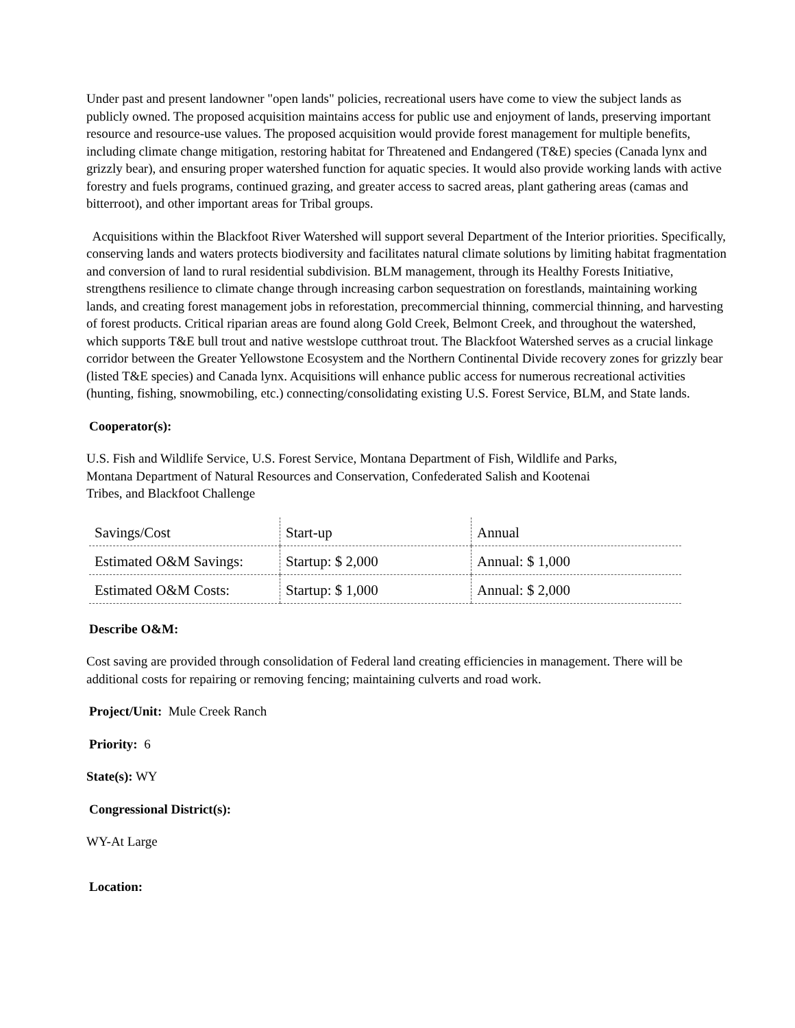Under past and present landowner "open lands" policies, recreational users have come to view the subject lands as publicly owned. The proposed acquisition maintains access for public use and enjoyment of lands, preserving important resource and resource-use values. The proposed acquisition would provide forest management for multiple benefits, including climate change mitigation, restoring habitat for Threatened and Endangered (T&E) species (Canada lynx and grizzly bear), and ensuring proper watershed function for aquatic species. It would also provide working lands with active forestry and fuels programs, continued grazing, and greater access to sacred areas, plant gathering areas (camas and bitterroot), and other important areas for Tribal groups.
Acquisitions within the Blackfoot River Watershed will support several Department of the Interior priorities. Specifically, conserving lands and waters protects biodiversity and facilitates natural climate solutions by limiting habitat fragmentation and conversion of land to rural residential subdivision. BLM management, through its Healthy Forests Initiative, strengthens resilience to climate change through increasing carbon sequestration on forestlands, maintaining working lands, and creating forest management jobs in reforestation, precommercial thinning, commercial thinning, and harvesting of forest products. Critical riparian areas are found along Gold Creek, Belmont Creek, and throughout the watershed, which supports T&E bull trout and native westslope cutthroat trout. The Blackfoot Watershed serves as a crucial linkage corridor between the Greater Yellowstone Ecosystem and the Northern Continental Divide recovery zones for grizzly bear (listed T&E species) and Canada lynx. Acquisitions will enhance public access for numerous recreational activities (hunting, fishing, snowmobiling, etc.) connecting/consolidating existing U.S. Forest Service, BLM, and State lands.
Cooperator(s):
U.S. Fish and Wildlife Service, U.S. Forest Service, Montana Department of Fish, Wildlife and Parks,
Montana Department of Natural Resources and Conservation, Confederated Salish and Kootenai
Tribes, and Blackfoot Challenge
| Savings/Cost | Start-up | Annual |
| Estimated O&M Savings: | Startup: $ 2,000 | Annual: $ 1,000 |
| Estimated O&M Costs: | Startup: $ 1,000 | Annual: $ 2,000 |
Describe O&M:
Cost saving are provided through consolidation of Federal land creating efficiencies in management. There will be additional costs for repairing or removing fencing; maintaining culverts and road work.
Project/Unit: Mule Creek Ranch
Priority: 6
State(s): WY
Congressional District(s):
WY-At Large
Location: